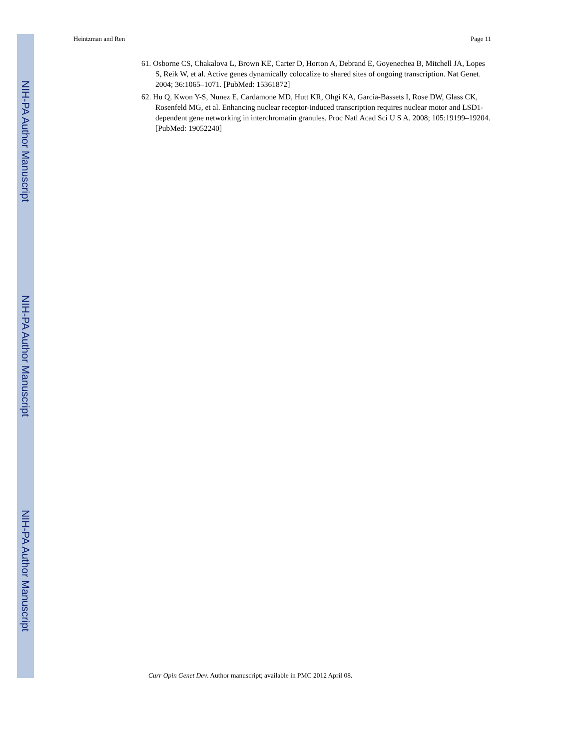NIH-PA Author Manuscript
NIH-PA Author Manuscript
NIH-PA Author Manuscript
Heintzman and Ren Page 11
61. Osborne CS, Chakalova L, Brown KE, Carter D, Horton A, Debrand E, Goyenechea B, Mitchell JA, Lopes S, Reik W, et al. Active genes dynamically colocalize to shared sites of ongoing transcription. Nat Genet. 2004; 36:1065–1071. [PubMed: 15361872]
62. Hu Q, Kwon Y-S, Nunez E, Cardamone MD, Hutt KR, Ohgi KA, Garcia-Bassets I, Rose DW, Glass CK, Rosenfeld MG, et al. Enhancing nuclear receptor-induced transcription requires nuclear motor and LSD1-dependent gene networking in interchromatin granules. Proc Natl Acad Sci U S A. 2008; 105:19199–19204. [PubMed: 19052240]
Curr Opin Genet Dev. Author manuscript; available in PMC 2012 April 08.